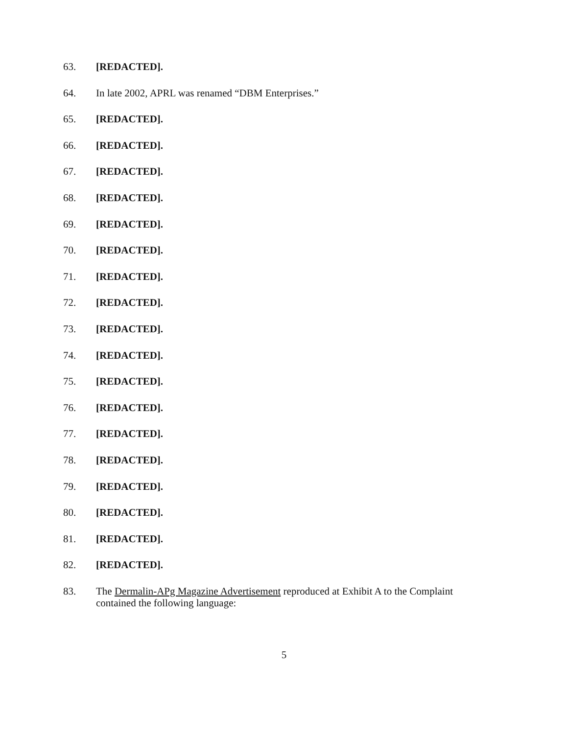63. [REDACTED].
64. In late 2002, APRL was renamed “DBM Enterprises.”
65. [REDACTED].
66. [REDACTED].
67. [REDACTED].
68. [REDACTED].
69. [REDACTED].
70. [REDACTED].
71. [REDACTED].
72. [REDACTED].
73. [REDACTED].
74. [REDACTED].
75. [REDACTED].
76. [REDACTED].
77. [REDACTED].
78. [REDACTED].
79. [REDACTED].
80. [REDACTED].
81. [REDACTED].
82. [REDACTED].
83. The Dermalin-APg Magazine Advertisement reproduced at Exhibit A to the Complaint contained the following language:
5